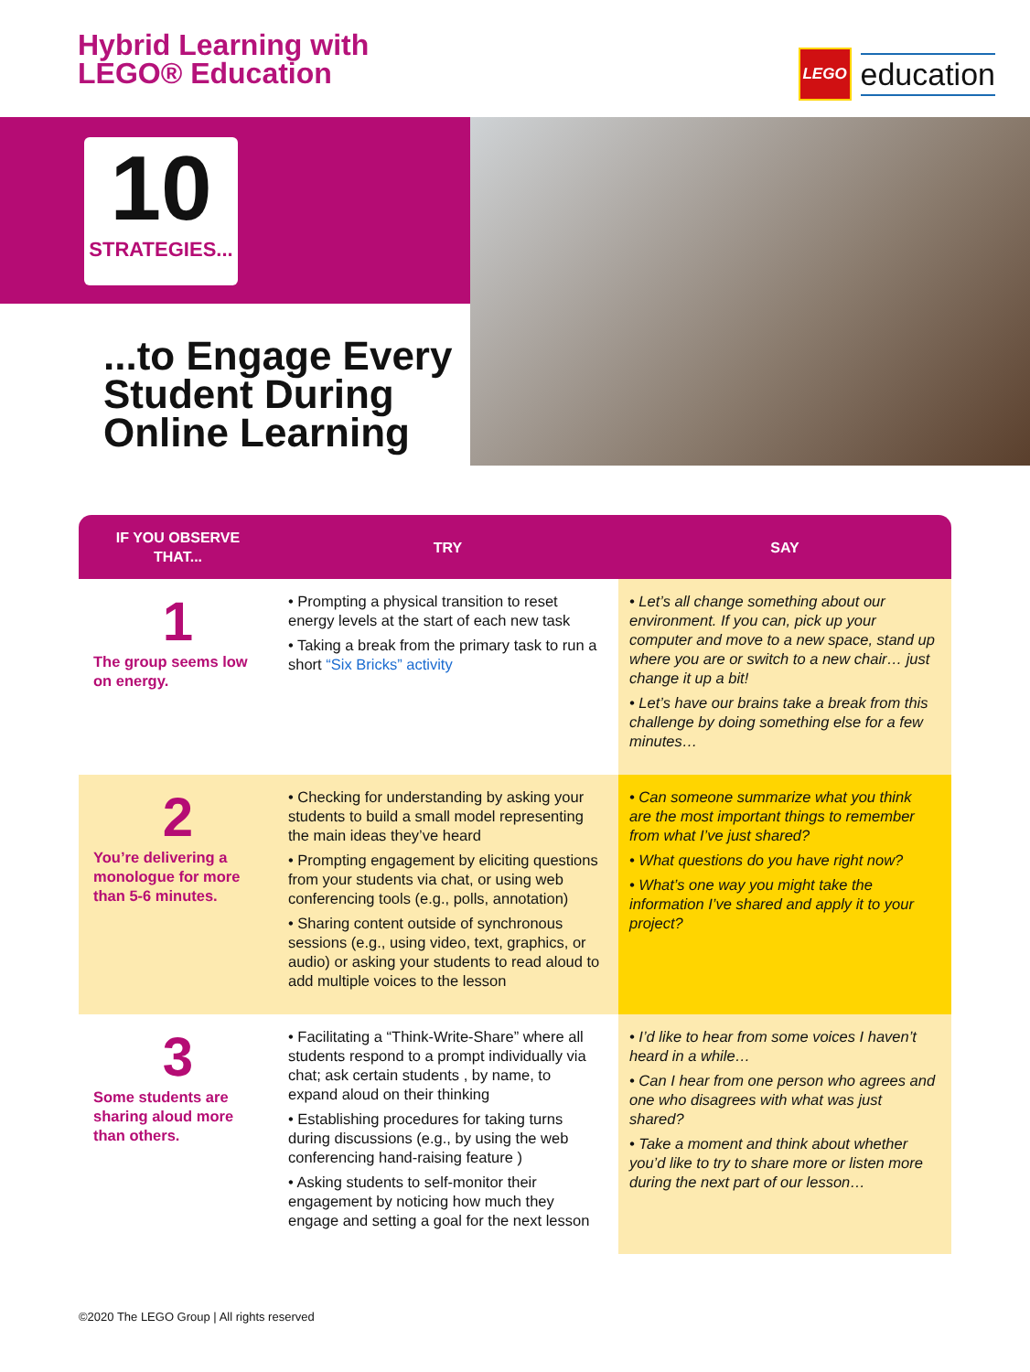Hybrid Learning with
LEGO® Education
LEGO
education
10
STRATEGIES...
...to Engage Every
Student During
Online Learning
| IF YOU OBSERVE THAT... | TRY | SAY |
| --- | --- | --- |
| 1 The group seems low on energy. | • Prompting a physical transition to reset energy levels at the start of each new task • Taking a break from the primary task to run a short “Six Bricks” activity | • Let’s all change something about our environment. If you can, pick up your computer and move to a new space, stand up where you are or switch to a new chair… just change it up a bit! • Let’s have our brains take a break from this challenge by doing something else for a few minutes… |
| 2 You’re delivering a monologue for more than 5-6 minutes. | • Checking for understanding by asking your students to build a small model representing the main ideas they’ve heard • Prompting engagement by eliciting questions from your students via chat, or using web conferencing tools (e.g., polls, annotation) • Sharing content outside of synchronous sessions (e.g., using video, text, graphics, or audio) or asking your students to read aloud to add multiple voices to the lesson | • Can someone summarize what you think are the most important things to remember from what I’ve just shared? • What questions do you have right now? • What’s one way you might take the information I’ve shared and apply it to your project? |
| 3 Some students are sharing aloud more than others. | • Facilitating a “Think-Write-Share” where all students respond to a prompt individually via chat; ask certain students , by name, to expand aloud on their thinking • Establishing procedures for taking turns during discussions (e.g., by using the web conferencing hand-raising feature ) • Asking students to self-monitor their engagement by noticing how much they engage and setting a goal for the next lesson | • I’d like to hear from some voices I haven’t heard in a while… • Can I hear from one person who agrees and one who disagrees with what was just shared? • Take a moment and think about whether you’d like to try to share more or listen more during the next part of our lesson… |
©2020 The LEGO Group | All rights reserved